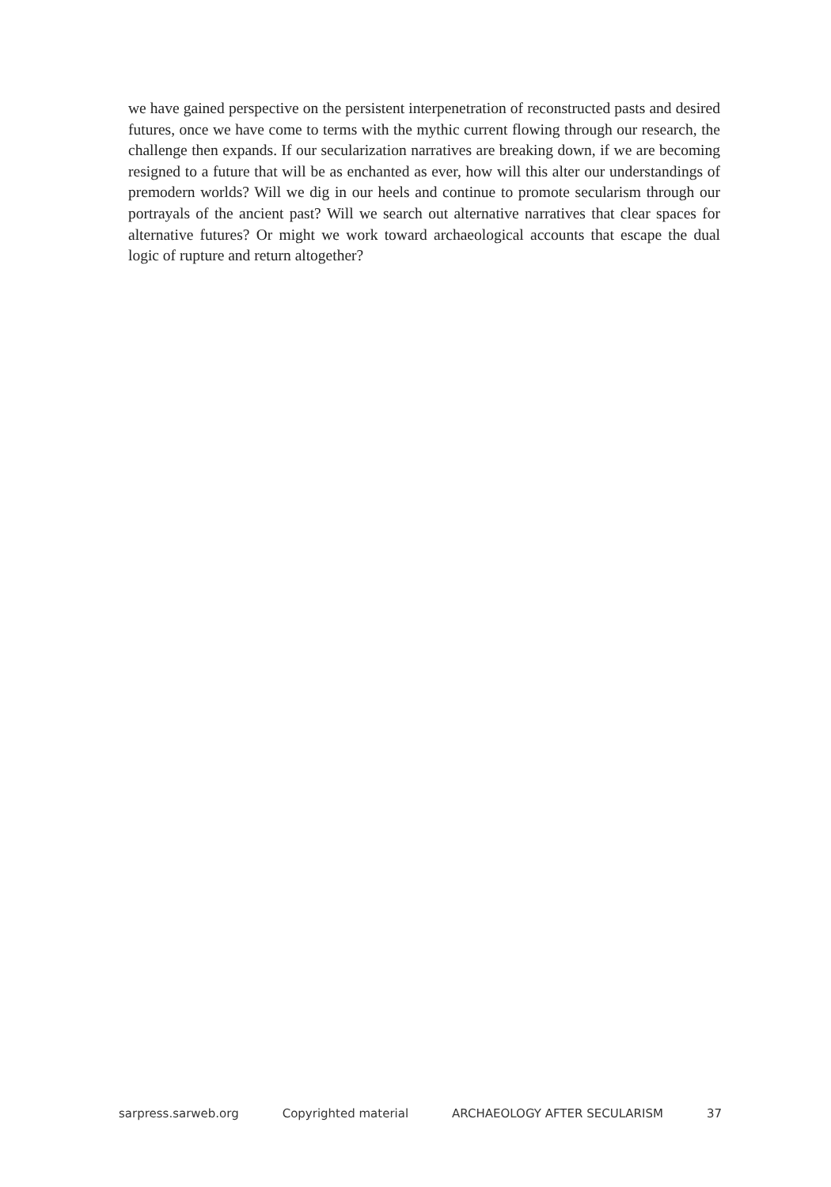we have gained perspective on the persistent interpenetration of reconstructed pasts and desired futures, once we have come to terms with the mythic current flowing through our research, the challenge then expands. If our secularization narratives are breaking down, if we are becoming resigned to a future that will be as enchanted as ever, how will this alter our understandings of premodern worlds? Will we dig in our heels and continue to promote secularism through our portrayals of the ancient past? Will we search out alternative narratives that clear spaces for alternative futures? Or might we work toward archaeological accounts that escape the dual logic of rupture and return altogether?
sarpress.sarweb.org Copyrighted material ARCHAEOLOGY AFTER SECULARISM 37